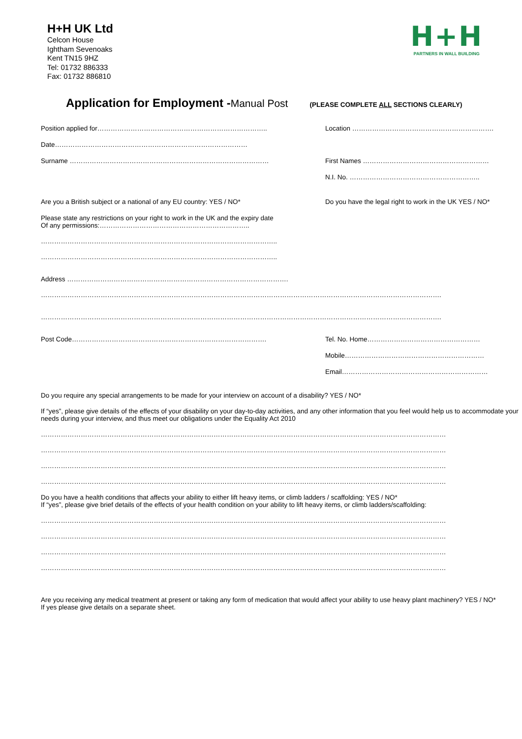H+H UK Ltd
Celcon House
Ightham Sevenoaks
Kent TN15 9HZ
Tel: 01732 886333
Fax: 01732 886810
H+H
PARTNERS IN WALL BUILDING
Application for Employment - Manual Post (PLEASE COMPLETE ALL SECTIONS CLEARLY)
Position applied for………………………………………………………………….. Location ……………………………………………………….
Date……………………………………………………………………………
Surname ……………………………………………………………………………… First Names …………………………………………………
N.I. No. …………………………………………………..
Are you a British subject or a national of any EU country: YES / NO* Do you have the legal right to work in the UK YES / NO*
Please state any restrictions on your right to work in the UK and the expiry date
Of any permissions:…………………………………………………………..
……………………………………………………………………………………………..
……………………………………………………………………………………………..
Address ……………………………………………………………………………………….
……………………………………………………………………………………………………………………………………………………………….
……………………………………………………………………………………………………………………………………………………………….
Post Code……………………………………………………………………………. Tel. No. Home……………………………………………
Mobile………………………………………………………
Email…………………………………………………………
Do you require any special arrangements to be made for your interview on account of a disability? YES / NO*
If “yes”, please give details of the effects of your disability on your day-to-day activities, and any other information that you feel would help us to accommodate your needs during your interview, and thus meet our obligations under the Equality Act 2010
…………………………………………………………………………………………………………………………………………………………………
…………………………………………………………………………………………………………………………………………………………………
…………………………………………………………………………………………………………………………………………………………………
…………………………………………………………………………………………………………………………………………………………………
Do you have a health conditions that affects your ability to either lift heavy items, or climb ladders / scaffolding: YES / NO*
If “yes”, please give brief details of the effects of your health condition on your ability to lift heavy items, or climb ladders/scaffolding:
…………………………………………………………………………………………………………………………………………………………………
…………………………………………………………………………………………………………………………………………………………………
…………………………………………………………………………………………………………………………………………………………………
…………………………………………………………………………………………………………………………………………………………………
Are you receiving any medical treatment at present or taking any form of medication that would affect your ability to use heavy plant machinery? YES / NO*
If yes please give details on a separate sheet.